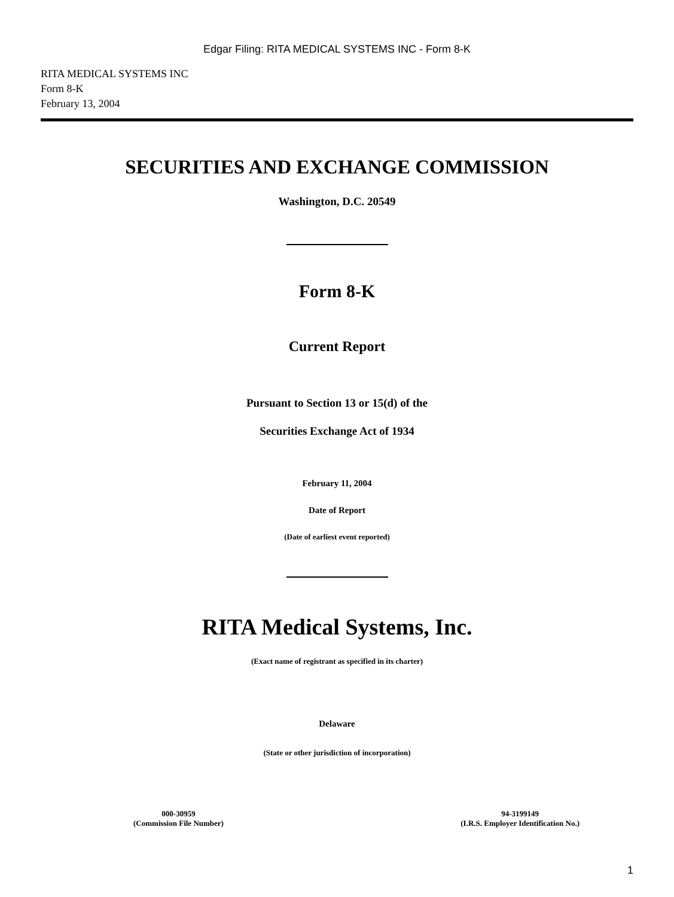Edgar Filing: RITA MEDICAL SYSTEMS INC - Form 8-K
RITA MEDICAL SYSTEMS INC
Form 8-K
February 13, 2004
SECURITIES AND EXCHANGE COMMISSION
Washington, D.C. 20549
Form 8-K
Current Report
Pursuant to Section 13 or 15(d) of the
Securities Exchange Act of 1934
February 11, 2004
Date of Report
(Date of earliest event reported)
RITA Medical Systems, Inc.
(Exact name of registrant as specified in its charter)
Delaware
(State or other jurisdiction of incorporation)
000-30959
(Commission File Number)
94-3199149
(I.R.S. Employer Identification No.)
1